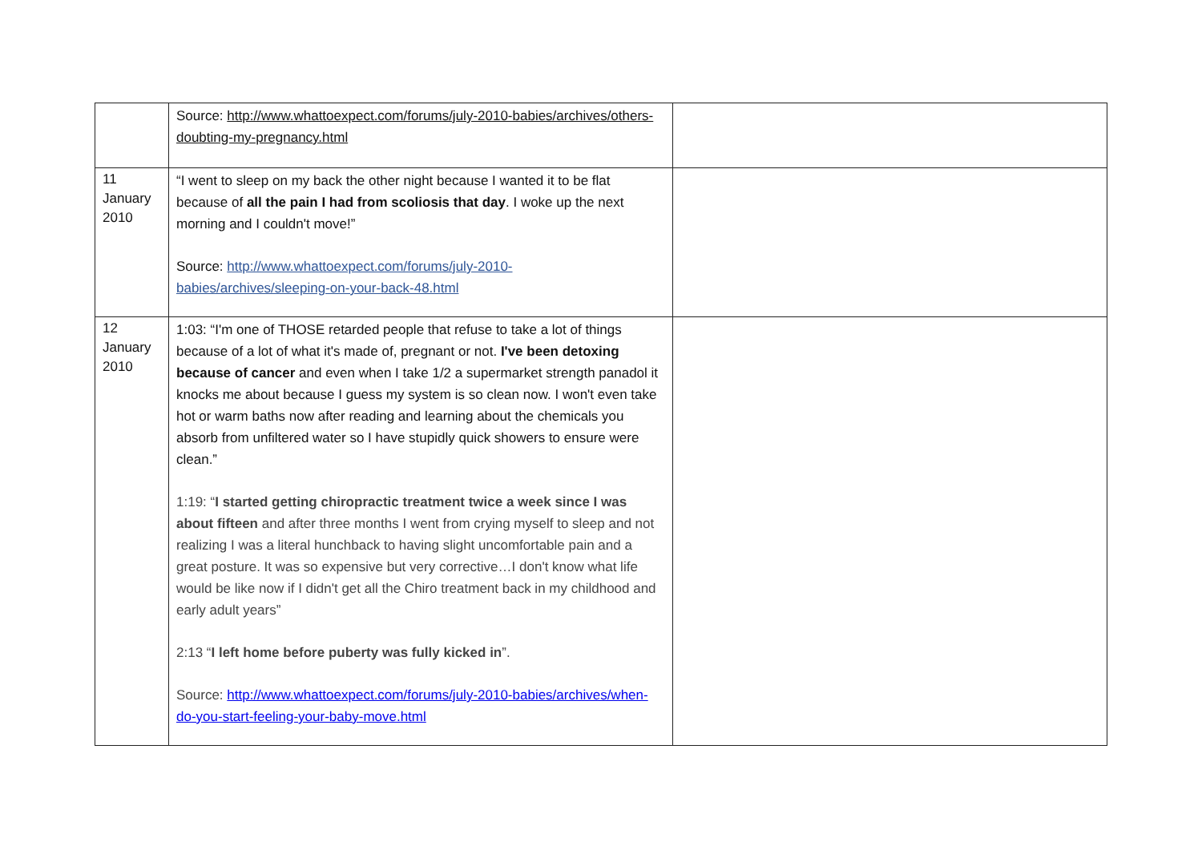| | Source: http://www.whattoexpect.com/forums/july-2010-babies/archives/others-doubting-my-pregnancy.html | |
| 11 January 2010 | “I went to sleep on my back the other night because I wanted it to be flat because of all the pain I had from scoliosis that day . I woke up the next morning and I couldn't move!” Source: http://www.whattoexpect.com/forums/july-2010-babies/archives/sleeping-on-your-back-48.html | |
| 12 January 2010 | 1:03: “I'm one of THOSE retarded people that refuse to take a lot of things because of a lot of what it's made of, pregnant or not. I've been detoxing because of cancer and even when I take 1/2 a supermarket strength panadol it knocks me about because I guess my system is so clean now. I won't even take hot or warm baths now after reading and learning about the chemicals you absorb from unfiltered water so I have stupidly quick showers to ensure were clean.” 1:19: “ I started getting chiropractic treatment twice a week since I was about fifteen and after three months I went from crying myself to sleep and not realizing I was a literal hunchback to having slight uncomfortable pain and a great posture. It was so expensive but very corrective…I don't know what life would be like now if I didn't get all the Chiro treatment back in my childhood and early adult years” 2:13 “ I left home before puberty was fully kicked in ”. Source: http://www.whattoexpect.com/forums/july-2010-babies/archives/when-do-you-start-feeling-your-baby-move.html | |